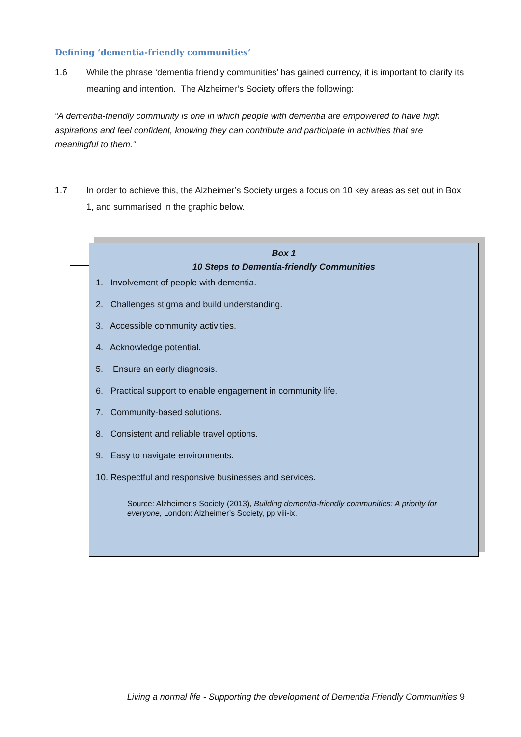Defining ‘dementia-friendly communities’
1.6 While the phrase ‘dementia friendly communities’ has gained currency, it is important to clarify its meaning and intention. The Alzheimer’s Society offers the following:
“A dementia-friendly community is one in which people with dementia are empowered to have high aspirations and feel confident, knowing they can contribute and participate in activities that are meaningful to them.”
1.7 In order to achieve this, the Alzheimer’s Society urges a focus on 10 key areas as set out in Box 1, and summarised in the graphic below.
Box 1
10 Steps to Dementia-friendly Communities
1. Involvement of people with dementia.
2. Challenges stigma and build understanding.
3. Accessible community activities.
4. Acknowledge potential.
5. Ensure an early diagnosis.
6. Practical support to enable engagement in community life.
7. Community-based solutions.
8. Consistent and reliable travel options.
9. Easy to navigate environments.
10. Respectful and responsive businesses and services.
Source: Alzheimer’s Society (2013), Building dementia-friendly communities: A priority for everyone, London: Alzheimer’s Society, pp viii-ix.
Living a normal life - Supporting the development of Dementia Friendly Communities 9